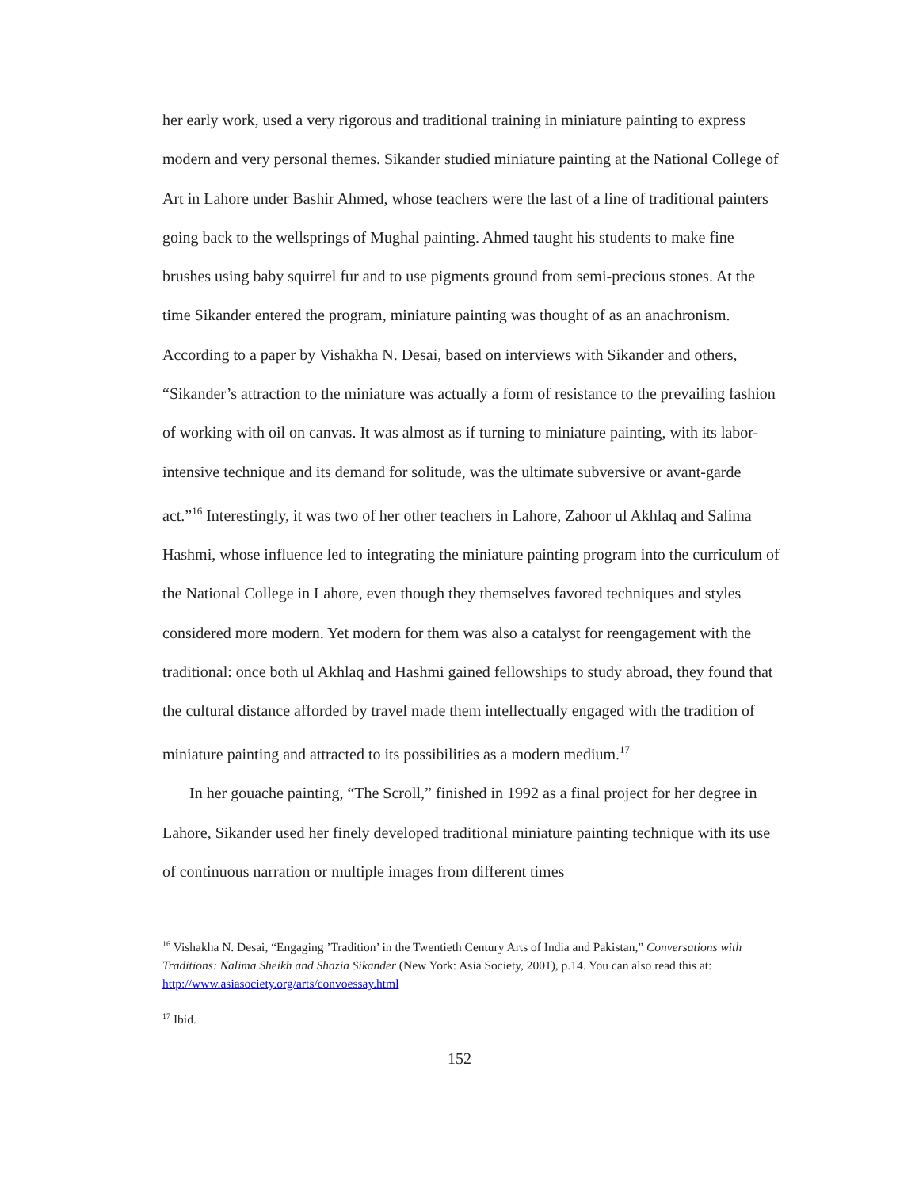her early work, used a very rigorous and traditional training in miniature painting to express modern and very personal themes. Sikander studied miniature painting at the National College of Art in Lahore under Bashir Ahmed, whose teachers were the last of a line of traditional painters going back to the wellsprings of Mughal painting. Ahmed taught his students to make fine brushes using baby squirrel fur and to use pigments ground from semi-precious stones. At the time Sikander entered the program, miniature painting was thought of as an anachronism. According to a paper by Vishakha N. Desai, based on interviews with Sikander and others, “Sikander’s attraction to the miniature was actually a form of resistance to the prevailing fashion of working with oil on canvas. It was almost as if turning to miniature painting, with its labor-intensive technique and its demand for solitude, was the ultimate subversive or avant-garde act.”<sup>16</sup> Interestingly, it was two of her other teachers in Lahore, Zahoor ul Akhlaq and Salima Hashmi, whose influence led to integrating the miniature painting program into the curriculum of the National College in Lahore, even though they themselves favored techniques and styles considered more modern. Yet modern for them was also a catalyst for reengagement with the traditional: once both ul Akhlaq and Hashmi gained fellowships to study abroad, they found that the cultural distance afforded by travel made them intellectually engaged with the tradition of miniature painting and attracted to its possibilities as a modern medium.<sup>17</sup>
In her gouache painting, “The Scroll,” finished in 1992 as a final project for her degree in Lahore, Sikander used her finely developed traditional miniature painting technique with its use of continuous narration or multiple images from different times
<sup>16</sup> Vishakha N. Desai, “Engaging ’Tradition’ in the Twentieth Century Arts of India and Pakistan,” Conversations with Traditions: Nalima Sheikh and Shazia Sikander (New York: Asia Society, 2001), p.14. You can also read this at: http://www.asiasociety.org/arts/convoessay.html
<sup>17</sup> Ibid.
152